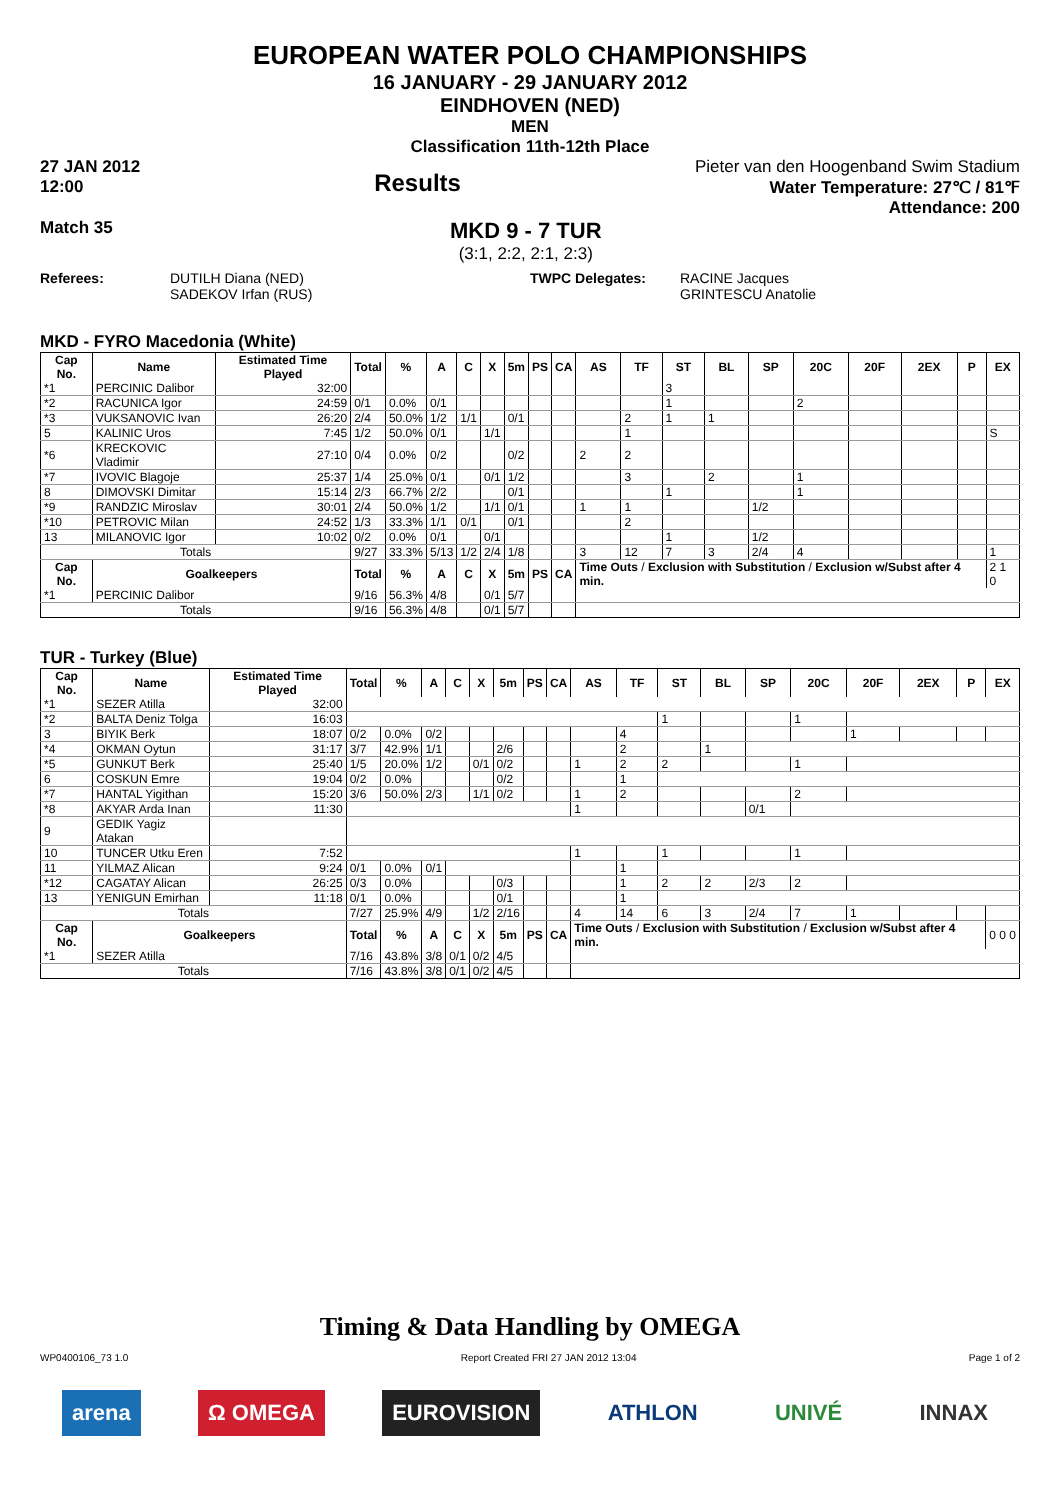EUROPEAN WATER POLO CHAMPIONSHIPS
16 JANUARY - 29 JANUARY 2012
EINDHOVEN (NED)
MEN
Classification 11th-12th Place
27 JAN 2012
12:00
Results
Pieter van den Hoogenband Swim Stadium
Water Temperature: 27℃ / 81℉
Attendance: 200
Match 35
MKD 9 - 7 TUR
(3:1, 2:2, 2:1, 2:3)
Referees: DUTILH Diana (NED)
SADEKOV Irfan (RUS)
TWPC Delegates: RACINE Jacques
GRINTESCU Anatolie
MKD - FYRO Macedonia (White)
| Cap No. | Name | Estimated Time Played | Total | % | A | C | X | 5m | PS | CA | AS | TF | ST | BL | SP | 20C | 20F | 2EX | P | EX |
| --- | --- | --- | --- | --- | --- | --- | --- | --- | --- | --- | --- | --- | --- | --- | --- | --- | --- | --- | --- | --- |
| *1 | PERCINIC Dalibor | 32:00 | | | | | | | | | | | 3 | | | | | | | |
| *2 | RACUNICA Igor | 24:59 | 0/1 | 0.0% | 0/1 | | | | | | | | 1 | | | 2 | | | | |
| *3 | VUKSANOVIC Ivan | 26:20 | 2/4 | 50.0% | 1/2 | 1/1 | | 0/1 | | | | 2 | 1 | 1 | | | | | | |
| 5 | KALINIC Uros | 7:45 | 1/2 | 50.0% | 0/1 | | 1/1 | | | | | 1 | | | | | | | | S |
| *6 | KRECKOVIC Vladimir | 27:10 | 0/4 | 0.0% | 0/2 | | | 0/2 | | | 2 | 2 | | | | | | | | |
| *7 | IVOVIC Blagoje | 25:37 | 1/4 | 25.0% | 0/1 | | 0/1 | 1/2 | | | | 3 | | 2 | | 1 | | | | |
| 8 | DIMOVSKI Dimitar | 15:14 | 2/3 | 66.7% | 2/2 | | | 0/1 | | | | | 1 | | | 1 | | | | |
| *9 | RANDZIC Miroslav | 30:01 | 2/4 | 50.0% | 1/2 | | 1/1 | 0/1 | | | 1 | 1 | | | 1/2 | | | | | |
| *10 | PETROVIC Milan | 24:52 | 1/3 | 33.3% | 1/1 | 0/1 | | 0/1 | | | | 2 | | | | | | | | |
| 13 | MILANOVIC Igor | 10:02 | 0/2 | 0.0% | 0/1 | | 0/1 | | | | | | 1 | | 1/2 | | | | | |
| Totals | | | 9/27 | 33.3% | 5/13 | 1/2 | 2/4 | 1/8 | | | 3 | 12 | 7 | 3 | 2/4 | 4 | | | | 1 |
| Cap No. | Goalkeepers | | Total | % | A | C | X | 5m | PS | CA | Time Outs / Exclusion with Substitution / Exclusion w/Subst after 4 min. | | | | | | | | | 2 1 0 |
| *1 | PERCINIC Dalibor | | 9/16 | 56.3% | 4/8 | | 0/1 | 5/7 | | | | | | | | | | | | |
| Totals | | | 9/16 | 56.3% | 4/8 | | 0/1 | 5/7 | | | | | | | | | | | | |
TUR - Turkey (Blue)
| Cap No. | Name | Estimated Time Played | Total | % | A | C | X | 5m | PS | CA | AS | TF | ST | BL | SP | 20C | 20F | 2EX | P | EX |
| --- | --- | --- | --- | --- | --- | --- | --- | --- | --- | --- | --- | --- | --- | --- | --- | --- | --- | --- | --- | --- |
| *1 | SEZER Atilla | 32:00 | | | | | | | | | | | | | | | | | | |
| *2 | BALTA Deniz Tolga | 16:03 | | | | | | | | | | | 1 | | | 1 | | | | |
| 3 | BIYIK Berk | 18:07 | 0/2 | 0.0% | 0/2 | | | | | | | 4 | | | | | 1 | | | |
| *4 | OKMAN Oytun | 31:17 | 3/7 | 42.9% | 1/1 | | | 2/6 | | | | 2 | | 1 | | | | | | |
| *5 | GUNKUT Berk | 25:40 | 1/5 | 20.0% | 1/2 | | 0/1 | 0/2 | | | 1 | 2 | 2 | | | 1 | | | | |
| 6 | COSKUN Emre | 19:04 | 0/2 | 0.0% | | | | 0/2 | | | | 1 | | | | | | | | |
| *7 | HANTAL Yigithan | 15:20 | 3/6 | 50.0% | 2/3 | | 1/1 | 0/2 | | | 1 | 2 | | | | 2 | | | | |
| *8 | AKYAR Arda Inan | 11:30 | | | | | | | | | 1 | | | | 0/1 | | | | | |
| 9 | GEDIK Yagiz Atakan | | | | | | | | | | | | | | | | | | | |
| 10 | TUNCER Utku Eren | 7:52 | | | | | | | | | 1 | | 1 | | | 1 | | | | |
| 11 | YILMAZ Alican | 9:24 | 0/1 | 0.0% | 0/1 | | | | | | | 1 | | | | | | | | |
| *12 | CAGATAY Alican | 26:25 | 0/3 | 0.0% | | | | 0/3 | | | | 1 | 2 | 2 | 2/3 | 2 | | | | |
| 13 | YENIGUN Emirhan | 11:18 | 0/1 | 0.0% | | | | 0/1 | | | | 1 | | | | | | | | |
| Totals | | | 7/27 | 25.9% | 4/9 | | 1/2 | 2/16 | | | 4 | 14 | 6 | 3 | 2/4 | 7 | 1 | | | |
| Cap No. | Goalkeepers | | Total | % | A | C | X | 5m | PS | CA | Time Outs / Exclusion with Substitution / Exclusion w/Subst after 4 min. | | | | | | | | | 0 0 0 |
| *1 | SEZER Atilla | | 7/16 | 43.8% | 3/8 | 0/1 | 0/2 | 4/5 | | | | | | | | | | | | |
| Totals | | | 7/16 | 43.8% | 3/8 | 0/1 | 0/2 | 4/5 | | | | | | | | | | | | |
Timing & Data Handling by OMEGA
WP0400106_73 1.0 Report Created FRI 27 JAN 2012 13:04 Page 1 of 2
arena Ω OMEGA EUROVISION ATHLON UNIVÉ INNAX